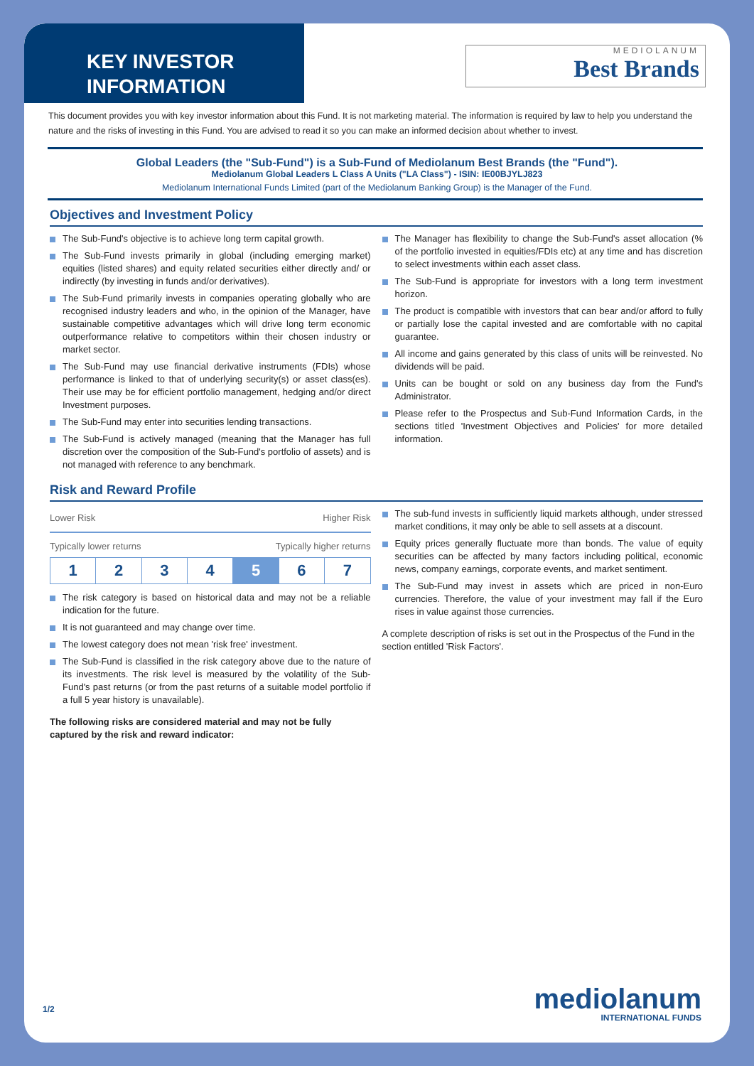KEY INVESTOR
INFORMATION
MEDIOLANUM
Best Brands
This document provides you with key investor information about this Fund. It is not marketing material. The information is required by law to help you understand the nature and the risks of investing in this Fund. You are advised to read it so you can make an informed decision about whether to invest.
Global Leaders (the "Sub-Fund") is a Sub-Fund of Mediolanum Best Brands (the "Fund").
Mediolanum Global Leaders L Class A Units ("LA Class") - ISIN: IE00BJYLJ823
Mediolanum International Funds Limited (part of the Mediolanum Banking Group) is the Manager of the Fund.
Objectives and Investment Policy
The Sub-Fund's objective is to achieve long term capital growth.
The Sub-Fund invests primarily in global (including emerging market) equities (listed shares) and equity related securities either directly and/ or indirectly (by investing in funds and/or derivatives).
The Sub-Fund primarily invests in companies operating globally who are recognised industry leaders and who, in the opinion of the Manager, have sustainable competitive advantages which will drive long term economic outperformance relative to competitors within their chosen industry or market sector.
The Sub-Fund may use financial derivative instruments (FDIs) whose performance is linked to that of underlying security(s) or asset class(es). Their use may be for efficient portfolio management, hedging and/or direct Investment purposes.
The Sub-Fund may enter into securities lending transactions.
The Sub-Fund is actively managed (meaning that the Manager has full discretion over the composition of the Sub-Fund's portfolio of assets) and is not managed with reference to any benchmark.
The Manager has flexibility to change the Sub-Fund's asset allocation (% of the portfolio invested in equities/FDIs etc) at any time and has discretion to select investments within each asset class.
The Sub-Fund is appropriate for investors with a long term investment horizon.
The product is compatible with investors that can bear and/or afford to fully or partially lose the capital invested and are comfortable with no capital guarantee.
All income and gains generated by this class of units will be reinvested. No dividends will be paid.
Units can be bought or sold on any business day from the Fund's Administrator.
Please refer to the Prospectus and Sub-Fund Information Cards, in the sections titled 'Investment Objectives and Policies' for more detailed information.
Risk and Reward Profile
Lower Risk Higher Risk
Typically lower returns Typically higher returns
| 1 | 2 | 3 | 4 | 5 | 6 | 7 |
The risk category is based on historical data and may not be a reliable indication for the future.
It is not guaranteed and may change over time.
The lowest category does not mean 'risk free' investment.
The Sub-Fund is classified in the risk category above due to the nature of its investments. The risk level is measured by the volatility of the Sub-Fund's past returns (or from the past returns of a suitable model portfolio if a full 5 year history is unavailable).
The following risks are considered material and may not be fully captured by the risk and reward indicator:
The sub-fund invests in sufficiently liquid markets although, under stressed market conditions, it may only be able to sell assets at a discount.
Equity prices generally fluctuate more than bonds. The value of equity securities can be affected by many factors including political, economic news, company earnings, corporate events, and market sentiment.
The Sub-Fund may invest in assets which are priced in non-Euro currencies. Therefore, the value of your investment may fall if the Euro rises in value against those currencies.
A complete description of risks is set out in the Prospectus of the Fund in the section entitled 'Risk Factors'.
1/2
mediolanum
INTERNATIONAL FUNDS